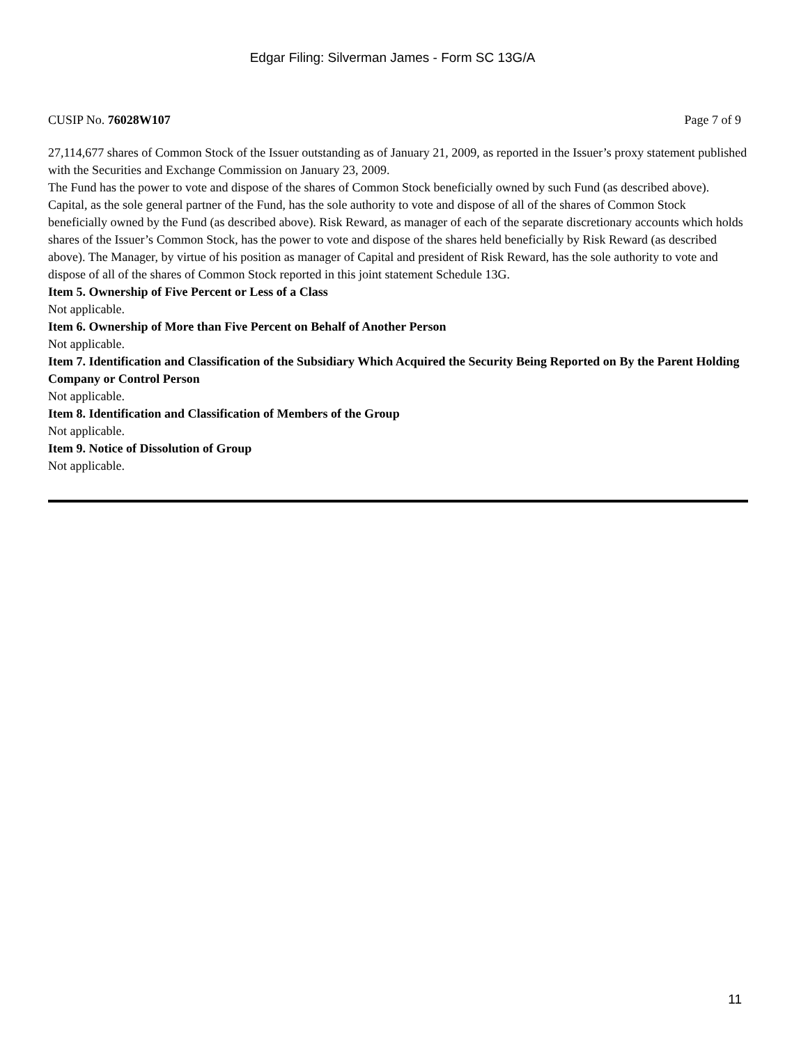Edgar Filing: Silverman James - Form SC 13G/A
CUSIP No. 76028W107 Page 7 of 9
27,114,677 shares of Common Stock of the Issuer outstanding as of January 21, 2009, as reported in the Issuer’s proxy statement published with the Securities and Exchange Commission on January 23, 2009.
The Fund has the power to vote and dispose of the shares of Common Stock beneficially owned by such Fund (as described above). Capital, as the sole general partner of the Fund, has the sole authority to vote and dispose of all of the shares of Common Stock beneficially owned by the Fund (as described above). Risk Reward, as manager of each of the separate discretionary accounts which holds shares of the Issuer’s Common Stock, has the power to vote and dispose of the shares held beneficially by Risk Reward (as described above). The Manager, by virtue of his position as manager of Capital and president of Risk Reward, has the sole authority to vote and dispose of all of the shares of Common Stock reported in this joint statement Schedule 13G.
Item 5. Ownership of Five Percent or Less of a Class
Not applicable.
Item 6. Ownership of More than Five Percent on Behalf of Another Person
Not applicable.
Item 7. Identification and Classification of the Subsidiary Which Acquired the Security Being Reported on By the Parent Holding Company or Control Person
Not applicable.
Item 8. Identification and Classification of Members of the Group
Not applicable.
Item 9. Notice of Dissolution of Group
Not applicable.
11